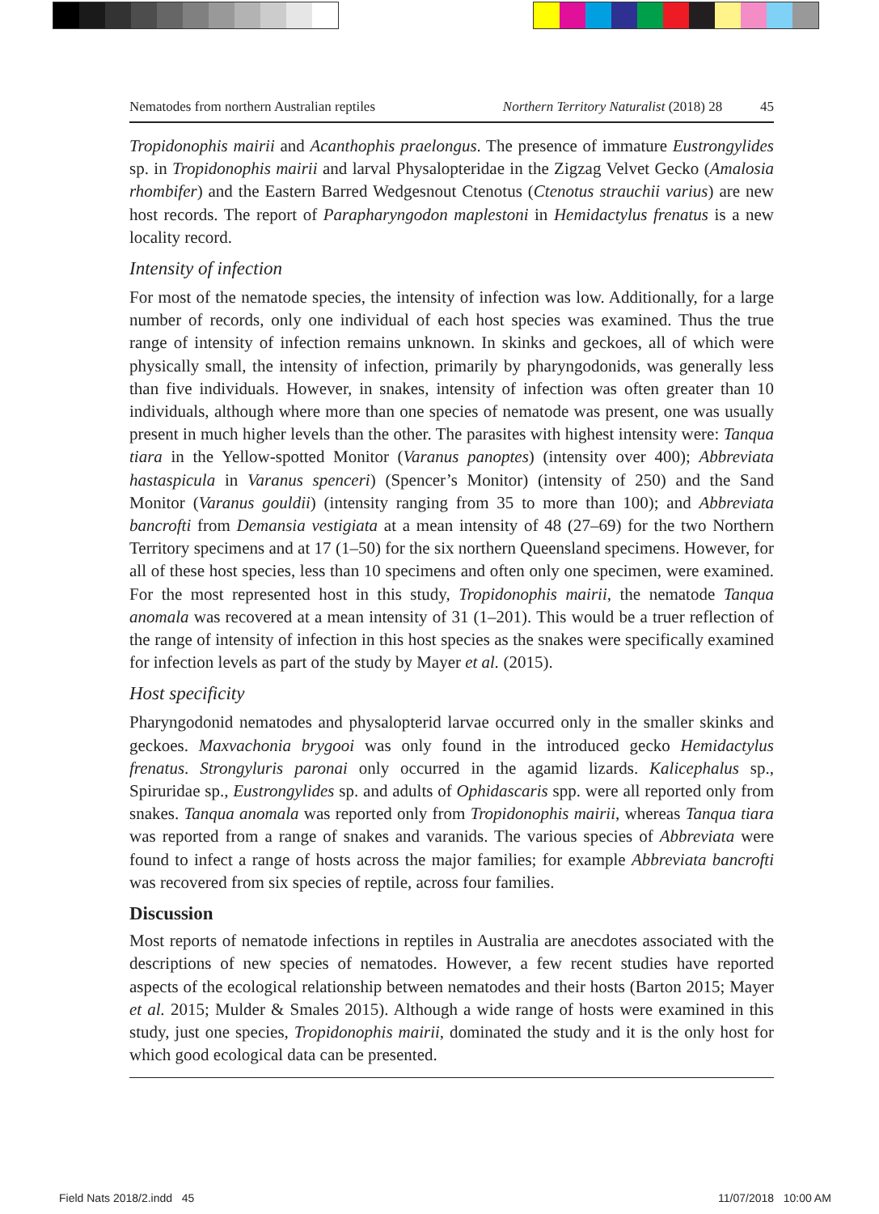Nematodes from northern Australian reptiles Northern Territory Naturalist (2018) 28 45
Tropidonophis mairii and Acanthophis praelongus. The presence of immature Eustrongylides sp. in Tropidonophis mairii and larval Physalopteridae in the Zigzag Velvet Gecko (Amalosia rhombifer) and the Eastern Barred Wedgesnout Ctenotus (Ctenotus strauchii varius) are new host records. The report of Parapharyngodon maplestoni in Hemidactylus frenatus is a new locality record.
Intensity of infection
For most of the nematode species, the intensity of infection was low. Additionally, for a large number of records, only one individual of each host species was examined. Thus the true range of intensity of infection remains unknown. In skinks and geckoes, all of which were physically small, the intensity of infection, primarily by pharyngodonids, was generally less than five individuals. However, in snakes, intensity of infection was often greater than 10 individuals, although where more than one species of nematode was present, one was usually present in much higher levels than the other. The parasites with highest intensity were: Tanqua tiara in the Yellow-spotted Monitor (Varanus panoptes) (intensity over 400); Abbreviata hastaspicula in Varanus spenceri) (Spencer’s Monitor) (intensity of 250) and the Sand Monitor (Varanus gouldii) (intensity ranging from 35 to more than 100); and Abbreviata bancrofti from Demansia vestigiata at a mean intensity of 48 (27–69) for the two Northern Territory specimens and at 17 (1–50) for the six northern Queensland specimens. However, for all of these host species, less than 10 specimens and often only one specimen, were examined. For the most represented host in this study, Tropidonophis mairii, the nematode Tanqua anomala was recovered at a mean intensity of 31 (1–201). This would be a truer reflection of the range of intensity of infection in this host species as the snakes were specifically examined for infection levels as part of the study by Mayer et al. (2015).
Host specificity
Pharyngodonid nematodes and physalopterid larvae occurred only in the smaller skinks and geckoes. Maxvachonia brygooi was only found in the introduced gecko Hemidactylus frenatus. Strongyluris paronai only occurred in the agamid lizards. Kalicephalus sp., Spiruridae sp., Eustrongylides sp. and adults of Ophidascaris spp. were all reported only from snakes. Tanqua anomala was reported only from Tropidonophis mairii, whereas Tanqua tiara was reported from a range of snakes and varanids. The various species of Abbreviata were found to infect a range of hosts across the major families; for example Abbreviata bancrofti was recovered from six species of reptile, across four families.
Discussion
Most reports of nematode infections in reptiles in Australia are anecdotes associated with the descriptions of new species of nematodes. However, a few recent studies have reported aspects of the ecological relationship between nematodes and their hosts (Barton 2015; Mayer et al. 2015; Mulder & Smales 2015). Although a wide range of hosts were examined in this study, just one species, Tropidonophis mairii, dominated the study and it is the only host for which good ecological data can be presented.
Field Nats 2018/2.indd 45 11/07/2018 10:00 AM